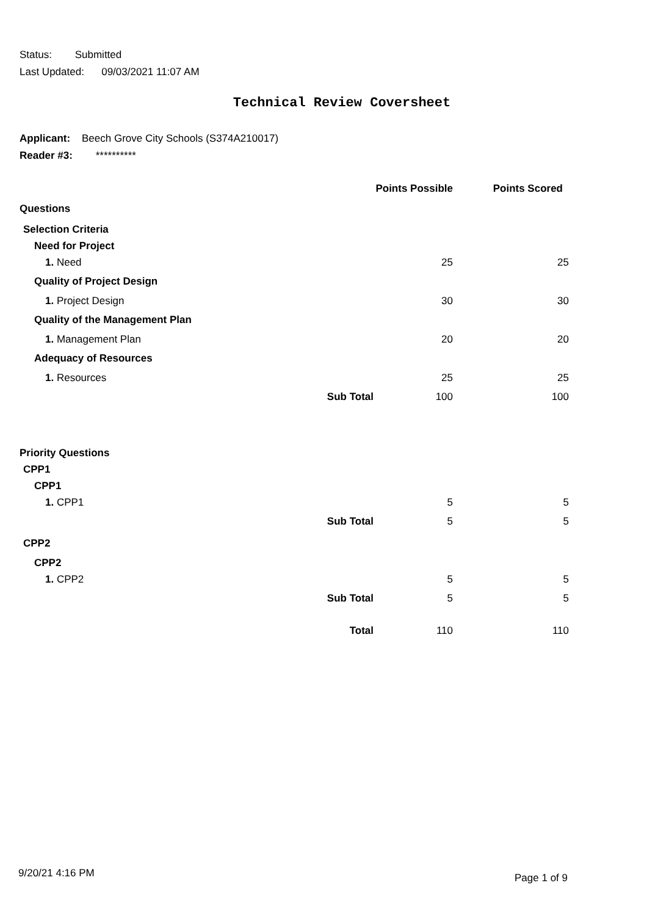Status: Submitted
Last Updated: 09/03/2021 11:07 AM
Technical Review Coversheet
Applicant: Beech Grove City Schools (S374A210017)
Reader #3: **********
| | Points Possible | Points Scored |
| --- | --- | --- |
| Questions | | |
| Selection Criteria | | |
| Need for Project | | |
| 1. Need | 25 | 25 |
| Quality of Project Design | | |
| 1. Project Design | 30 | 30 |
| Quality of the Management Plan | | |
| 1. Management Plan | 20 | 20 |
| Adequacy of Resources | | |
| 1. Resources | 25 | 25 |
| Sub Total | 100 | 100 |
| Priority Questions | | |
| CPP1 | | |
| CPP1 | | |
| 1. CPP1 | 5 | 5 |
| Sub Total | 5 | 5 |
| CPP2 | | |
| CPP2 | | |
| 1. CPP2 | 5 | 5 |
| Sub Total | 5 | 5 |
| Total | 110 | 110 |
9/20/21 4:16 PM Page 1 of 9